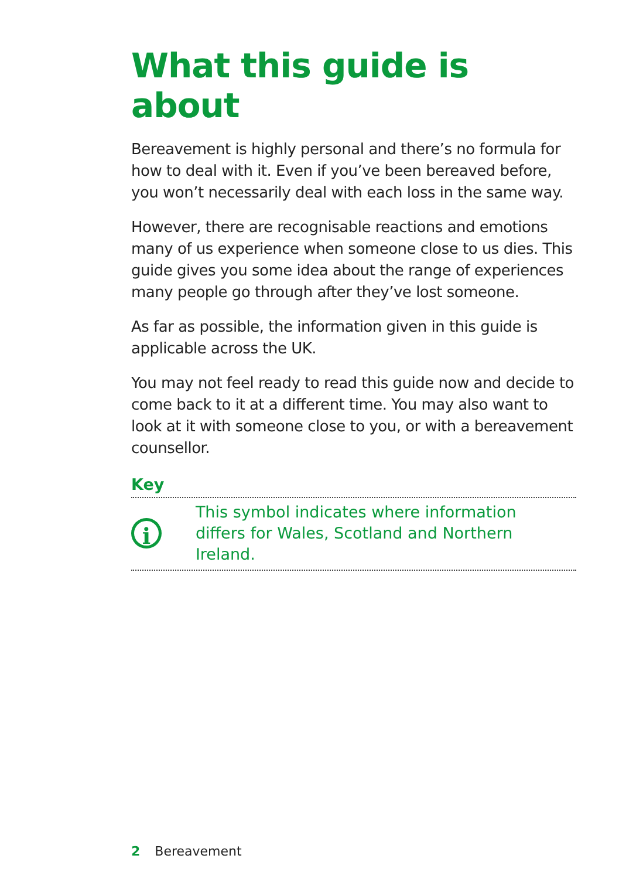What this guide is about
Bereavement is highly personal and there’s no formula for how to deal with it. Even if you’ve been bereaved before, you won’t necessarily deal with each loss in the same way.
However, there are recognisable reactions and emotions many of us experience when someone close to us dies. This guide gives you some idea about the range of experiences many people go through after they’ve lost someone.
As far as possible, the information given in this guide is applicable across the UK.
You may not feel ready to read this guide now and decide to come back to it at a different time. You may also want to look at it with someone close to you, or with a bereavement counsellor.
Key
i
This symbol indicates where information
differs for Wales, Scotland and Northern Ireland.
2 Bereavement